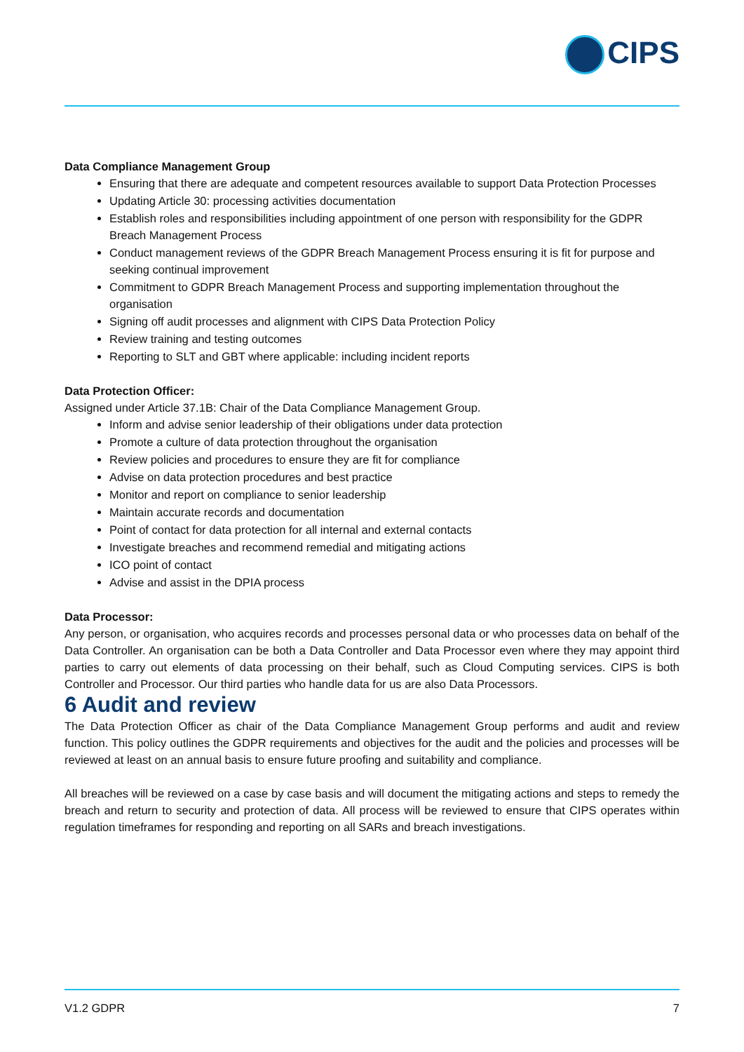CIPS
Data Compliance Management Group
Ensuring that there are adequate and competent resources available to support Data Protection Processes
Updating Article 30: processing activities documentation
Establish roles and responsibilities including appointment of one person with responsibility for the GDPR Breach Management Process
Conduct management reviews of the GDPR Breach Management Process ensuring it is fit for purpose and seeking continual improvement
Commitment to GDPR Breach Management Process and supporting implementation throughout the organisation
Signing off audit processes and alignment with CIPS Data Protection Policy
Review training and testing outcomes
Reporting to SLT and GBT where applicable: including incident reports
Data Protection Officer:
Assigned under Article 37.1B: Chair of the Data Compliance Management Group.
Inform and advise senior leadership of their obligations under data protection
Promote a culture of data protection throughout the organisation
Review policies and procedures to ensure they are fit for compliance
Advise on data protection procedures and best practice
Monitor and report on compliance to senior leadership
Maintain accurate records and documentation
Point of contact for data protection for all internal and external contacts
Investigate breaches and recommend remedial and mitigating actions
ICO point of contact
Advise and assist in the DPIA process
Data Processor:
Any person, or organisation, who acquires records and processes personal data or who processes data on behalf of the Data Controller. An organisation can be both a Data Controller and Data Processor even where they may appoint third parties to carry out elements of data processing on their behalf, such as Cloud Computing services. CIPS is both Controller and Processor. Our third parties who handle data for us are also Data Processors.
6 Audit and review
The Data Protection Officer as chair of the Data Compliance Management Group performs and audit and review function. This policy outlines the GDPR requirements and objectives for the audit and the policies and processes will be reviewed at least on an annual basis to ensure future proofing and suitability and compliance.
All breaches will be reviewed on a case by case basis and will document the mitigating actions and steps to remedy the breach and return to security and protection of data. All process will be reviewed to ensure that CIPS operates within regulation timeframes for responding and reporting on all SARs and breach investigations.
V1.2 GDPR 7